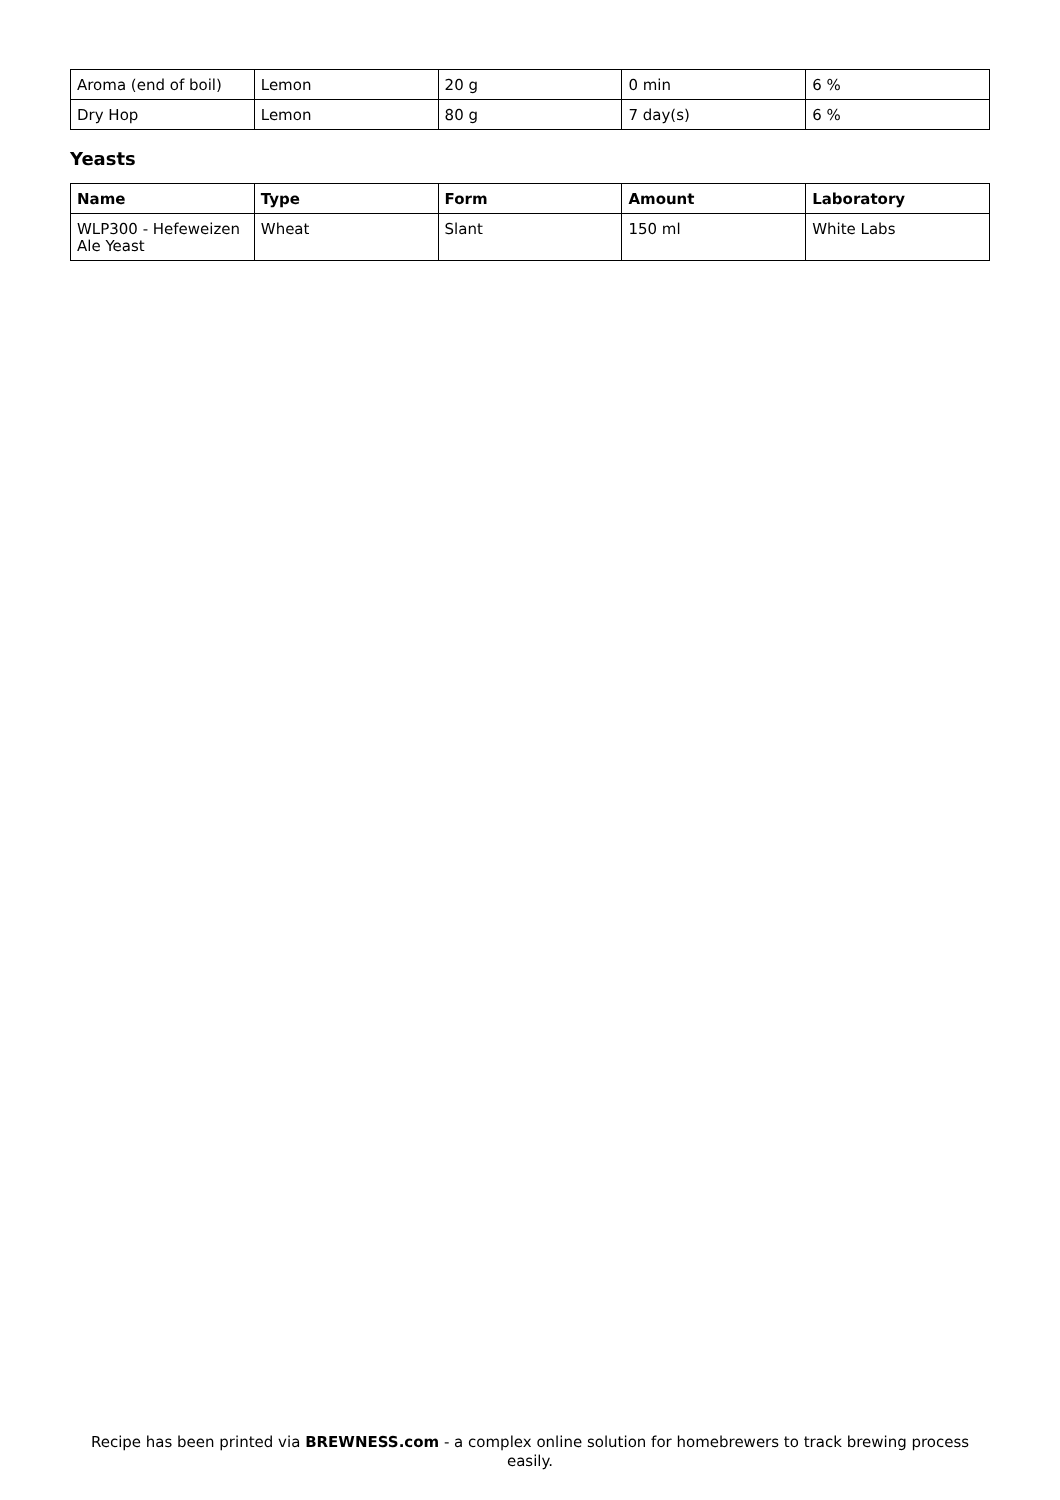| Aroma (end of boil) | Lemon | 20 g | 0 min | 6 % |
| Dry Hop | Lemon | 80 g | 7 day(s) | 6 % |
Yeasts
| Name | Type | Form | Amount | Laboratory |
| --- | --- | --- | --- | --- |
| WLP300 - Hefeweizen Ale Yeast | Wheat | Slant | 150 ml | White Labs |
Recipe has been printed via BREWNESS.com - a complex online solution for homebrewers to track brewing process easily.